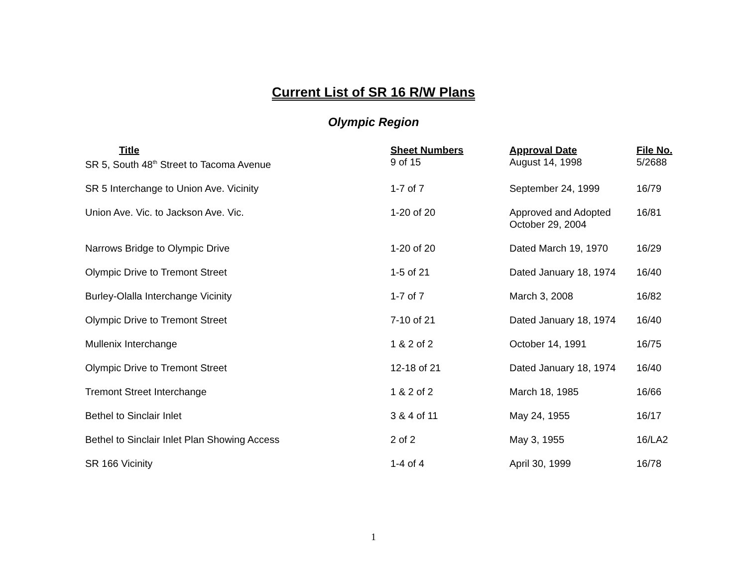Current List of SR 16 R/W Plans
Olympic Region
| Title | Sheet Numbers | Approval Date | File No. |
| --- | --- | --- | --- |
| SR 5, South 48<sup>th</sup> Street to Tacoma Avenue | 9 of 15 | August 14, 1998 | 5/2688 |
| SR 5 Interchange to Union Ave. Vicinity | 1-7 of 7 | September 24, 1999 | 16/79 |
| Union Ave. Vic. to Jackson Ave. Vic. | 1-20 of 20 | Approved and Adopted October 29, 2004 | 16/81 |
| Narrows Bridge to Olympic Drive | 1-20 of 20 | Dated March 19, 1970 | 16/29 |
| Olympic Drive to Tremont Street | 1-5 of 21 | Dated January 18, 1974 | 16/40 |
| Burley-Olalla Interchange Vicinity | 1-7 of 7 | March 3, 2008 | 16/82 |
| Olympic Drive to Tremont Street | 7-10 of 21 | Dated January 18, 1974 | 16/40 |
| Mullenix Interchange | 1 & 2 of 2 | October 14, 1991 | 16/75 |
| Olympic Drive to Tremont Street | 12-18 of 21 | Dated January 18, 1974 | 16/40 |
| Tremont Street Interchange | 1 & 2 of 2 | March 18, 1985 | 16/66 |
| Bethel to Sinclair Inlet | 3 & 4 of 11 | May 24, 1955 | 16/17 |
| Bethel to Sinclair Inlet Plan Showing Access | 2 of 2 | May 3, 1955 | 16/LA2 |
| SR 166 Vicinity | 1-4 of 4 | April 30, 1999 | 16/78 |
1